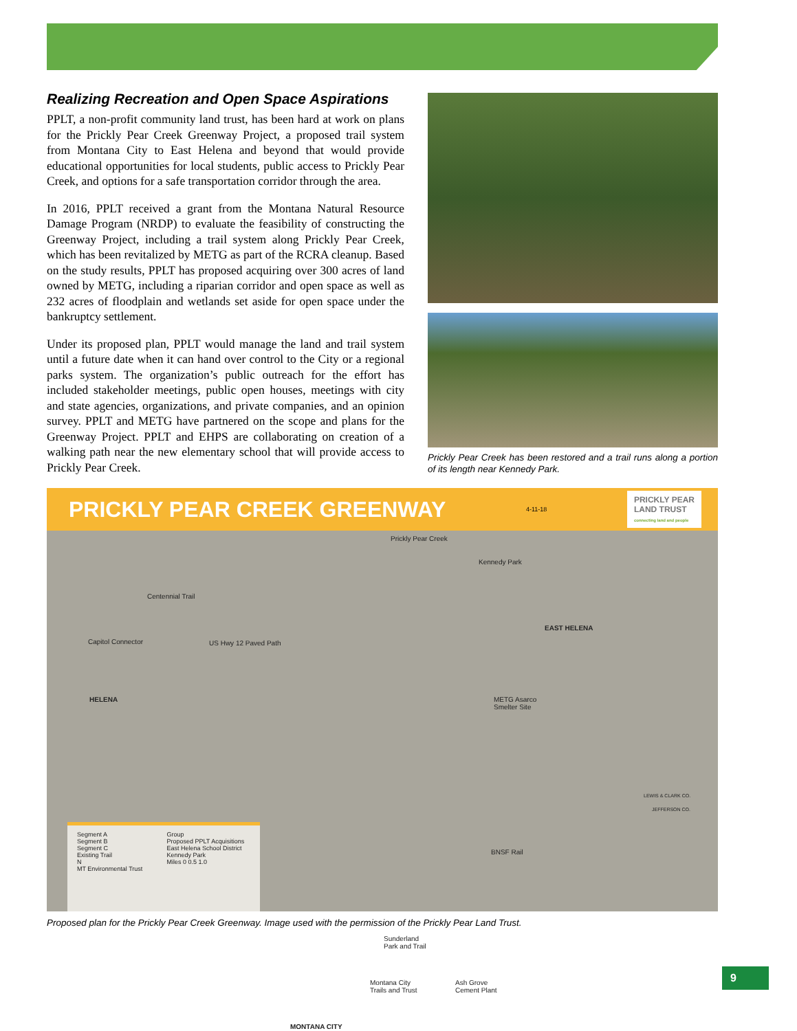Realizing Recreation and Open Space Aspirations
PPLT, a non-profit community land trust, has been hard at work on plans for the Prickly Pear Creek Greenway Project, a proposed trail system from Montana City to East Helena and beyond that would provide educational opportunities for local students, public access to Prickly Pear Creek, and options for a safe transportation corridor through the area.
In 2016, PPLT received a grant from the Montana Natural Resource Damage Program (NRDP) to evaluate the feasibility of constructing the Greenway Project, including a trail system along Prickly Pear Creek, which has been revitalized by METG as part of the RCRA cleanup. Based on the study results, PPLT has proposed acquiring over 300 acres of land owned by METG, including a riparian corridor and open space as well as 232 acres of floodplain and wetlands set aside for open space under the bankruptcy settlement.
Under its proposed plan, PPLT would manage the land and trail system until a future date when it can hand over control to the City or a regional parks system. The organization’s public outreach for the effort has included stakeholder meetings, public open houses, meetings with city and state agencies, organizations, and private companies, and an opinion survey. PPLT and METG have partnered on the scope and plans for the Greenway Project. PPLT and EHPS are collaborating on creation of a walking path near the new elementary school that will provide access to Prickly Pear Creek.
Prickly Pear Creek has been restored and a trail runs along a portion of its length near Kennedy Park.
PRICKLY PEAR CREEK GREENWAY 4-11-18 PRICKLY PEAR
LAND TRUST
connecting land and people
Prickly Pear Creek
Kennedy Park
Centennial Trail
EAST HELENA
Capitol Connector US Hwy 12 Paved Path
HELENA METG Asarco
Smelter Site
LEWIS & CLARK CO.
JEFFERSON CO.
BNSF Rail
Sunderland
Park and Trail
Montana City
Trails and Trust
Ash Grove
Cement Plant
MONTANA CITY
Segment A
Segment B
Segment C
Existing Trail
N
MT Environmental Trust Group
Proposed PPLT Acquisitions
East Helena School District
Kennedy Park
Miles 0 0.5 1.0
Proposed plan for the Prickly Pear Creek Greenway. Image used with the permission of the Prickly Pear Land Trust.
9